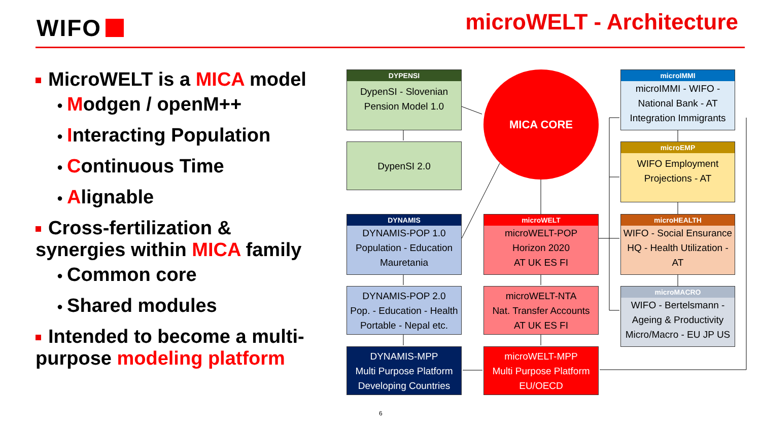WIFO microWELT - Architecture
MicroWELT is a MICA model
● Modgen / openM++
● Interacting Population
● Continuous Time
● Alignable
Cross-fertilization & synergies within MICA family
● Common core
● Shared modules
Intended to become a multi-purpose modeling platform
DYPENSI
DypenSI - Slovenian
Pension Model 1.0
DypenSI 2.0
MICA CORE
microIMMI
microIMMI - WIFO -
National Bank - AT
Integration Immigrants
microEMP
WIFO Employment
Projections - AT
DYNAMIS
DYNAMIS-POP 1.0
Population - Education
Mauretania
microWELT
microWELT-POP
Horizon 2020
AT UK ES FI
microHEALTH
WIFO - Social Ensurance
HQ - Health Utilization -
AT
DYNAMIS-POP 2.0
Pop. - Education - Health
Portable - Nepal etc.
microWELT-NTA
Nat. Transfer Accounts
AT UK ES FI
microMACRO
WIFO - Bertelsmann -
Ageing & Productivity
Micro/Macro - EU JP US
DYNAMIS-MPP
Multi Purpose Platform
Developing Countries
microWELT-MPP
Multi Purpose Platform
EU/OECD
6